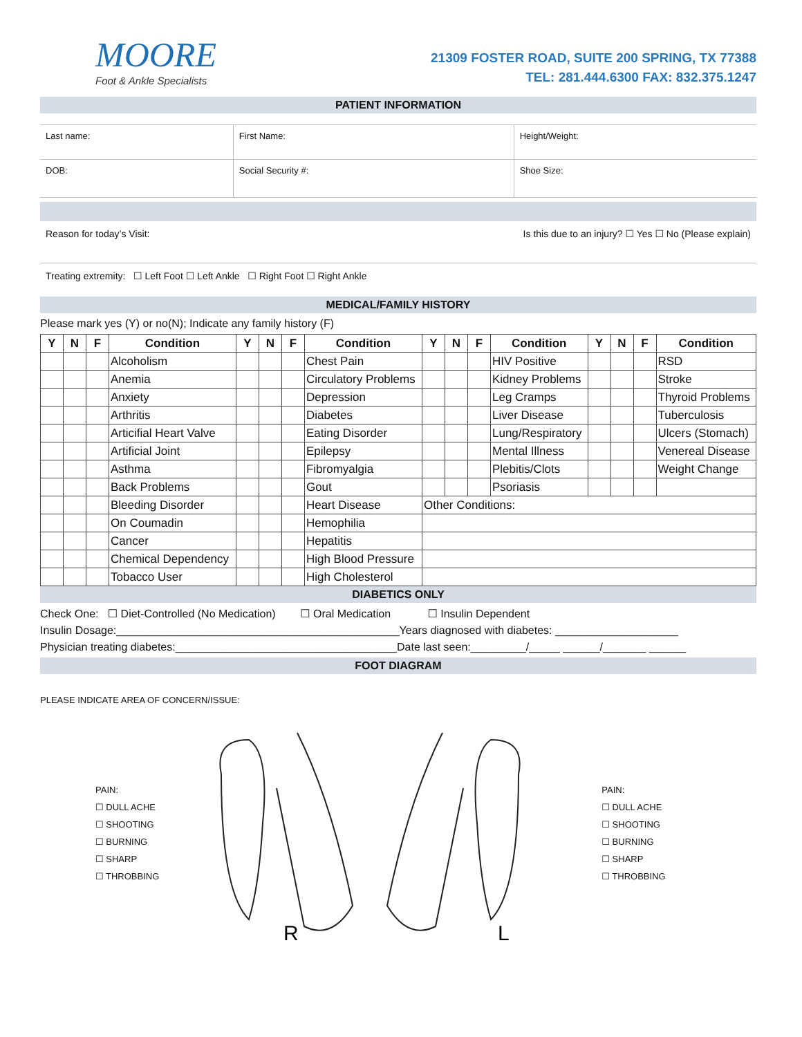MOORE
Foot & Ankle Specialists
21309 FOSTER ROAD, SUITE 200 SPRING, TX 77388
TEL: 281.444.6300 FAX: 832.375.1247
PATIENT INFORMATION
| Last name: | First Name: | Height/Weight: |
| DOB: | Social Security #: | Shoe Size: |
Reason for today’s Visit: Is this due to an injury? ☐ Yes ☐ No (Please explain)
Treating extremity: ☐ Left Foot ☐ Left Ankle ☐ Right Foot ☐ Right Ankle
MEDICAL/FAMILY HISTORY
Please mark yes (Y) or no(N); Indicate any family history (F)
| Y | N | F | Condition | Y | N | F | Condition | Y | N | F | Condition | Y | N | F | Condition |
| --- | --- | --- | --- | --- | --- | --- | --- | --- | --- | --- | --- | --- | --- | --- | --- |
| | | | Alcoholism | | | | Chest Pain | | | | HIV Positive | | | | RSD |
| | | | Anemia | | | | Circulatory Problems | | | | Kidney Problems | | | | Stroke |
| | | | Anxiety | | | | Depression | | | | Leg Cramps | | | | Thyroid Problems |
| | | | Arthritis | | | | Diabetes | | | | Liver Disease | | | | Tuberculosis |
| | | | Articifial Heart Valve | | | | Eating Disorder | | | | Lung/Respiratory | | | | Ulcers (Stomach) |
| | | | Artificial Joint | | | | Epilepsy | | | | Mental Illness | | | | Venereal Disease |
| | | | Asthma | | | | Fibromyalgia | | | | Plebitis/Clots | | | | Weight Change |
| | | | Back Problems | | | | Gout | | | | Psoriasis | | | | |
| | | | Bleeding Disorder | | | | Heart Disease | Other Conditions: | | | | | | | |
| | | | On Coumadin | | | | Hemophilia | | | | | | | | |
| | | | Cancer | | | | Hepatitis | | | | | | | | |
| | | | Chemical Dependency | | | | High Blood Pressure | | | | | | | | |
| | | | Tobacco User | | | | High Cholesterol | | | | | | | | |
DIABETICS ONLY
Check One: ☐ Diet-Controlled (No Medication) ☐ Oral Medication ☐ Insulin Dependent
Insulin Dosage:______________________________________________Years diagnosed with diabetes: ____________________
Physician treating diabetes:____________________________________Date last seen:_________/_____ ______/_______ ______
FOOT DIAGRAM
PLEASE INDICATE AREA OF CONCERN/ISSUE:
PAIN:
☐ DULL ACHE
☐ SHOOTING
☐ BURNING
☐ SHARP
☐ THROBBING
R
L
PAIN:
☐ DULL ACHE
☐ SHOOTING
☐ BURNING
☐ SHARP
☐ THROBBING